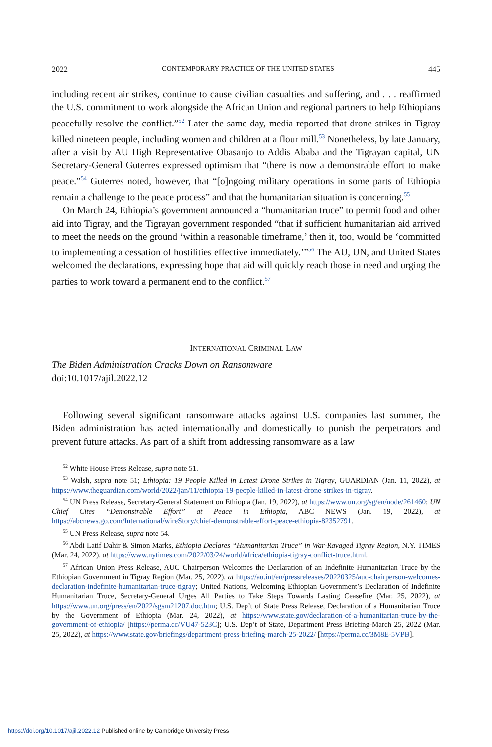2022 CONTEMPORARY PRACTICE OF THE UNITED STATES 445
including recent air strikes, continue to cause civilian casualties and suffering, and . . . reaffirmed the U.S. commitment to work alongside the African Union and regional partners to help Ethiopians peacefully resolve the conflict.”<sup>52</sup> Later the same day, media reported that drone strikes in Tigray killed nineteen people, including women and children at a flour mill.<sup>53</sup> Nonetheless, by late January, after a visit by AU High Representative Obasanjo to Addis Ababa and the Tigrayan capital, UN Secretary-General Guterres expressed optimism that “there is now a demonstrable effort to make peace.”<sup>54</sup> Guterres noted, however, that “[o]ngoing military operations in some parts of Ethiopia remain a challenge to the peace process” and that the humanitarian situation is concerning.<sup>55</sup>
On March 24, Ethiopia’s government announced a “humanitarian truce” to permit food and other aid into Tigray, and the Tigrayan government responded “that if sufficient humanitarian aid arrived to meet the needs on the ground ‘within a reasonable timeframe,’ then it, too, would be ‘committed to implementing a cessation of hostilities effective immediately.’”<sup>56</sup> The AU, UN, and United States welcomed the declarations, expressing hope that aid will quickly reach those in need and urging the parties to work toward a permanent end to the conflict.<sup>57</sup>
INTERNATIONAL CRIMINAL LAW
The Biden Administration Cracks Down on Ransomware
doi:10.1017/ajil.2022.12
Following several significant ransomware attacks against U.S. companies last summer, the Biden administration has acted internationally and domestically to punish the perpetrators and prevent future attacks. As part of a shift from addressing ransomware as a law
<sup>52</sup> White House Press Release, supra note 51.
<sup>53</sup> Walsh, supra note 51; Ethiopia: 19 People Killed in Latest Drone Strikes in Tigray, GUARDIAN (Jan. 11, 2022), at https://www.theguardian.com/world/2022/jan/11/ethiopia-19-people-killed-in-latest-drone-strikes-in-tigray.
<sup>54</sup> UN Press Release, Secretary-General Statement on Ethiopia (Jan. 19, 2022), at https://www.un.org/sg/en/node/261460; UN Chief Cites “Demonstrable Effort” at Peace in Ethiopia, ABC NEWS (Jan. 19, 2022), at https://abcnews.go.com/International/wireStory/chief-demonstrable-effort-peace-ethiopia-82352791.
<sup>55</sup> UN Press Release, supra note 54.
<sup>56</sup> Abdi Latif Dahir & Simon Marks, Ethiopia Declares “Humanitarian Truce” in War-Ravaged Tigray Region, N.Y. TIMES (Mar. 24, 2022), at https://www.nytimes.com/2022/03/24/world/africa/ethiopia-tigray-conflict-truce.html.
<sup>57</sup> African Union Press Release, AUC Chairperson Welcomes the Declaration of an Indefinite Humanitarian Truce by the Ethiopian Government in Tigray Region (Mar. 25, 2022), at https://au.int/en/pressreleases/20220325/auc-chairperson-welcomes-declaration-indefinite-humanitarian-truce-tigray; United Nations, Welcoming Ethiopian Government’s Declaration of Indefinite Humanitarian Truce, Secretary-General Urges All Parties to Take Steps Towards Lasting Ceasefire (Mar. 25, 2022), at https://www.un.org/press/en/2022/sgsm21207.doc.htm; U.S. Dep’t of State Press Release, Declaration of a Humanitarian Truce by the Government of Ethiopia (Mar. 24, 2022), at https://www.state.gov/declaration-of-a-humanitarian-truce-by-the-government-of-ethiopia/ [https://perma.cc/VU47-523C]; U.S. Dep’t of State, Department Press Briefing-March 25, 2022 (Mar. 25, 2022), at https://www.state.gov/briefings/department-press-briefing-march-25-2022/ [https://perma.cc/3M8E-5VPB].
https://doi.org/10.1017/ajil.2022.12 Published online by Cambridge University Press